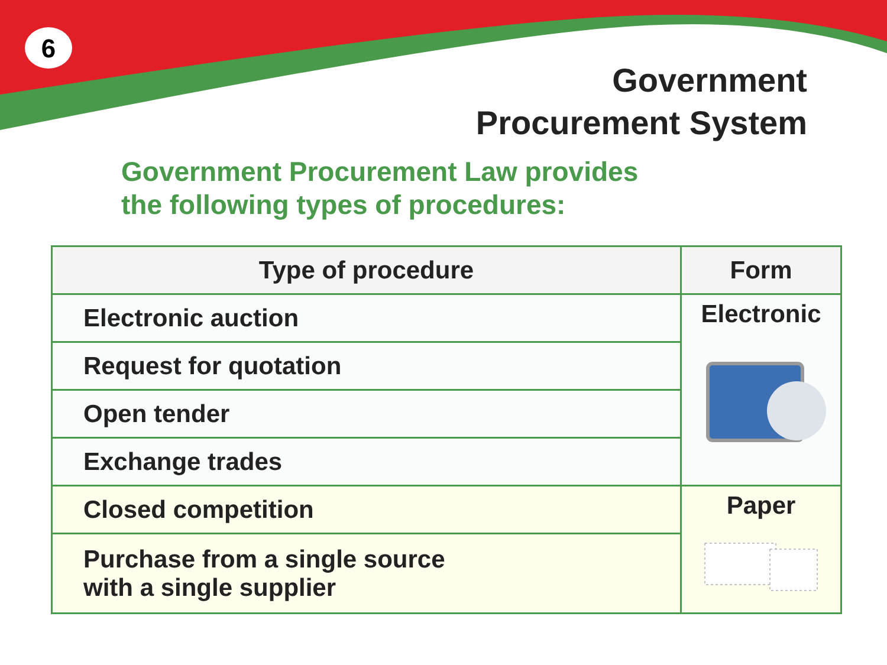6
Government
Procurement System
Government Procurement Law provides
the following types of procedures:
| Type of procedure | Form |
| --- | --- |
| Electronic auction | Electronic |
| Request for quotation | |
| Open tender | |
| Exchange trades | |
| Closed competition | Paper |
| Purchase from a single source with a single supplier | |